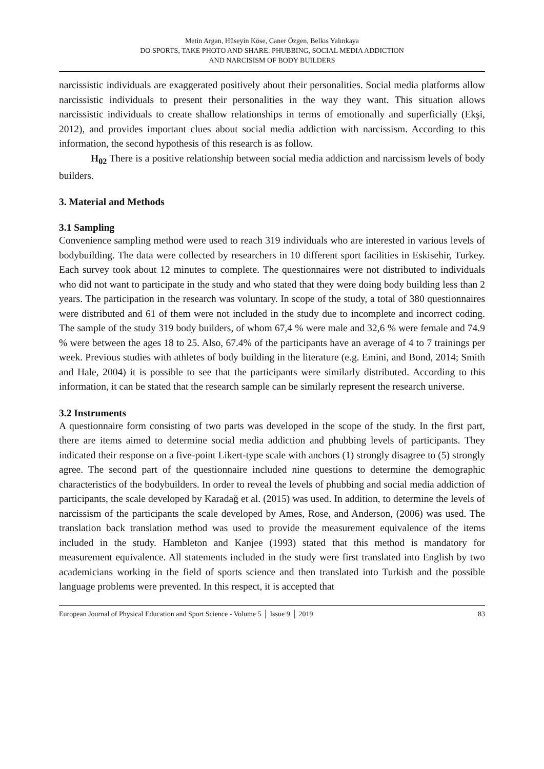Metin Argan, Hüseyin Köse, Caner Özgen, Belkıs Yalınkaya
DO SPORTS, TAKE PHOTO AND SHARE: PHUBBING, SOCIAL MEDIA ADDICTION
AND NARCISISM OF BODY BUILDERS
narcissistic individuals are exaggerated positively about their personalities. Social media platforms allow narcissistic individuals to present their personalities in the way they want. This situation allows narcissistic individuals to create shallow relationships in terms of emotionally and superficially (Ekşi, 2012), and provides important clues about social media addiction with narcissism. According to this information, the second hypothesis of this research is as follow.
H<sub>02</sub> There is a positive relationship between social media addiction and narcissism levels of body builders.
3. Material and Methods
3.1 Sampling
Convenience sampling method were used to reach 319 individuals who are interested in various levels of bodybuilding. The data were collected by researchers in 10 different sport facilities in Eskisehir, Turkey. Each survey took about 12 minutes to complete. The questionnaires were not distributed to individuals who did not want to participate in the study and who stated that they were doing body building less than 2 years. The participation in the research was voluntary. In scope of the study, a total of 380 questionnaires were distributed and 61 of them were not included in the study due to incomplete and incorrect coding. The sample of the study 319 body builders, of whom 67,4 % were male and 32,6 % were female and 74.9 % were between the ages 18 to 25. Also, 67.4% of the participants have an average of 4 to 7 trainings per week. Previous studies with athletes of body building in the literature (e.g. Emini, and Bond, 2014; Smith and Hale, 2004) it is possible to see that the participants were similarly distributed. According to this information, it can be stated that the research sample can be similarly represent the research universe.
3.2 Instruments
A questionnaire form consisting of two parts was developed in the scope of the study. In the first part, there are items aimed to determine social media addiction and phubbing levels of participants. They indicated their response on a five-point Likert-type scale with anchors (1) strongly disagree to (5) strongly agree. The second part of the questionnaire included nine questions to determine the demographic characteristics of the bodybuilders. In order to reveal the levels of phubbing and social media addiction of participants, the scale developed by Karadağ et al. (2015) was used. In addition, to determine the levels of narcissism of the participants the scale developed by Ames, Rose, and Anderson, (2006) was used. The translation back translation method was used to provide the measurement equivalence of the items included in the study. Hambleton and Kanjee (1993) stated that this method is mandatory for measurement equivalence. All statements included in the study were first translated into English by two academicians working in the field of sports science and then translated into Turkish and the possible language problems were prevented. In this respect, it is accepted that
European Journal of Physical Education and Sport Science - Volume 5 │ Issue 9 │ 2019 83